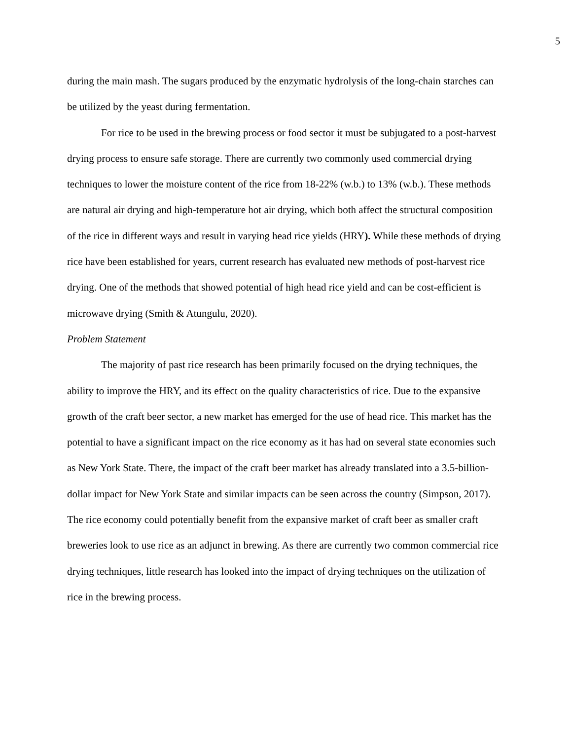5
during the main mash. The sugars produced by the enzymatic hydrolysis of the long-chain starches can be utilized by the yeast during fermentation.
For rice to be used in the brewing process or food sector it must be subjugated to a post-harvest drying process to ensure safe storage. There are currently two commonly used commercial drying techniques to lower the moisture content of the rice from 18-22% (w.b.) to 13% (w.b.). These methods are natural air drying and high-temperature hot air drying, which both affect the structural composition of the rice in different ways and result in varying head rice yields (HRY). While these methods of drying rice have been established for years, current research has evaluated new methods of post-harvest rice drying. One of the methods that showed potential of high head rice yield and can be cost-efficient is microwave drying (Smith & Atungulu, 2020).
Problem Statement
The majority of past rice research has been primarily focused on the drying techniques, the ability to improve the HRY, and its effect on the quality characteristics of rice. Due to the expansive growth of the craft beer sector, a new market has emerged for the use of head rice. This market has the potential to have a significant impact on the rice economy as it has had on several state economies such as New York State. There, the impact of the craft beer market has already translated into a 3.5-billion-dollar impact for New York State and similar impacts can be seen across the country (Simpson, 2017). The rice economy could potentially benefit from the expansive market of craft beer as smaller craft breweries look to use rice as an adjunct in brewing. As there are currently two common commercial rice drying techniques, little research has looked into the impact of drying techniques on the utilization of rice in the brewing process.